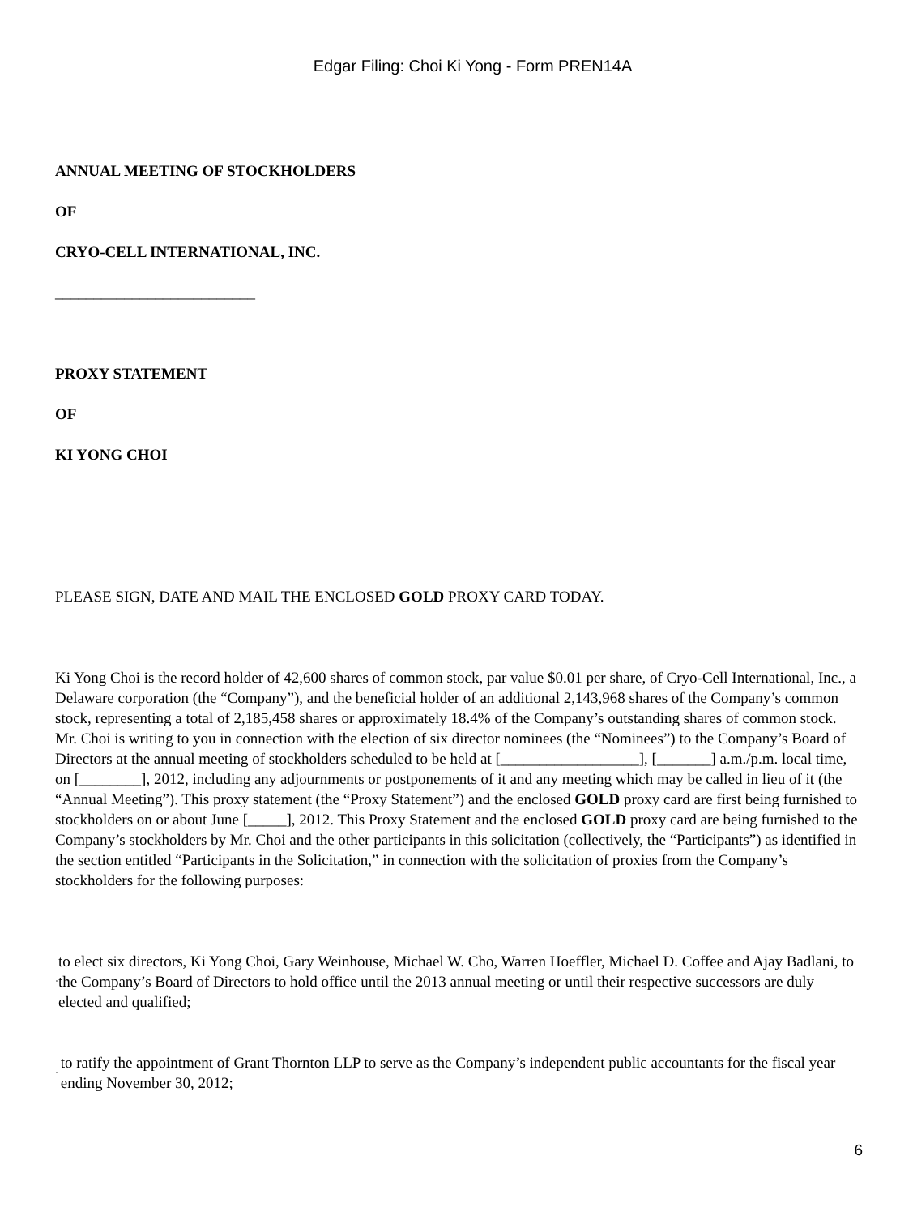Edgar Filing: Choi Ki Yong - Form PREN14A
ANNUAL MEETING OF STOCKHOLDERS
OF
CRYO-CELL INTERNATIONAL, INC.
__________________________
PROXY STATEMENT
OF
KI YONG CHOI
PLEASE SIGN, DATE AND MAIL THE ENCLOSED GOLD PROXY CARD TODAY.
Ki Yong Choi is the record holder of 42,600 shares of common stock, par value $0.01 per share, of Cryo-Cell International, Inc., a Delaware corporation (the “Company”), and the beneficial holder of an additional 2,143,968 shares of the Company’s common stock, representing a total of 2,185,458 shares or approximately 18.4% of the Company’s outstanding shares of common stock. Mr. Choi is writing to you in connection with the election of six director nominees (the “Nominees”) to the Company’s Board of Directors at the annual meeting of stockholders scheduled to be held at [__________________], [_______] a.m./p.m. local time, on [________], 2012, including any adjournments or postponements of it and any meeting which may be called in lieu of it (the “Annual Meeting”). This proxy statement (the “Proxy Statement”) and the enclosed GOLD proxy card are first being furnished to stockholders on or about June [_____], 2012. This Proxy Statement and the enclosed GOLD proxy card are being furnished to the Company’s stockholders by Mr. Choi and the other participants in this solicitation (collectively, the “Participants”) as identified in the section entitled “Participants in the Solicitation,” in connection with the solicitation of proxies from the Company’s stockholders for the following purposes:
·
to elect six directors, Ki Yong Choi, Gary Weinhouse, Michael W. Cho, Warren Hoeffler, Michael D. Coffee and Ajay Badlani, to the Company’s Board of Directors to hold office until the 2013 annual meeting or until their respective successors are duly elected and qualified;
·
to ratify the appointment of Grant Thornton LLP to serve as the Company’s independent public accountants for the fiscal year ending November 30, 2012;
6